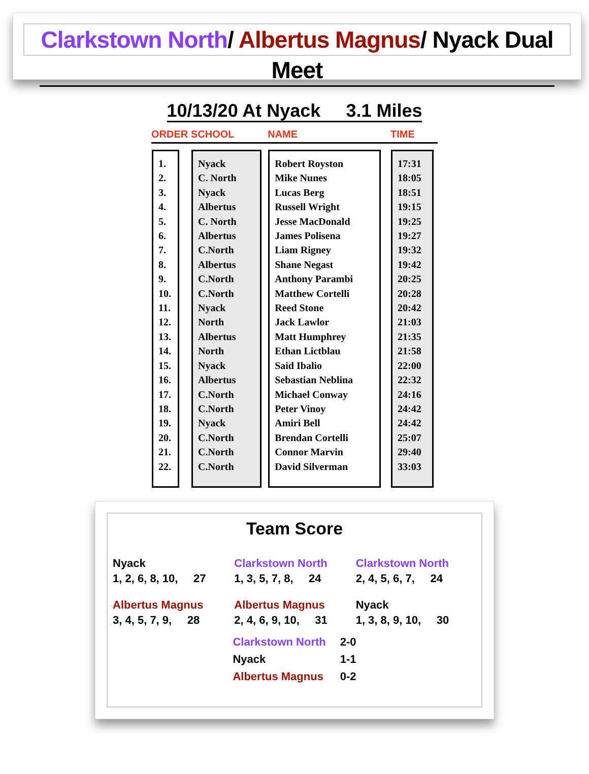Clarkstown North/ Albertus Magnus/ Nyack Dual Meet
10/13/20 At Nyack 3.1 Miles
| ORDER | SCHOOL | NAME | TIME |
| --- | --- | --- | --- |
| 1. 2. 3. 4. 5. 6. 7. 8. 9. 10. 11. 12. 13. 14. 15. 16. 17. 18. 19. 20. 21. 22. | Nyack C. North Nyack Albertus C. North Albertus C.North Albertus C.North C.North Nyack North Albertus North Nyack Albertus C.North C.North Nyack C.North C.North C.North | Robert Royston Mike Nunes Lucas Berg Russell Wright Jesse MacDonald James Polisena Liam Rigney Shane Negast Anthony Parambi Matthew Cortelli Reed Stone Jack Lawlor Matt Humphrey Ethan Lictblau Said Ibalio Sebastian Neblina Michael Conway Peter Vinoy Amiri Bell Brendan Cortelli Connor Marvin David Silverman | 17:31 18:05 18:51 19:15 19:25 19:27 19:32 19:42 20:25 20:28 20:42 21:03 21:35 21:58 22:00 22:32 24:16 24:42 24:42 25:07 29:40 33:03 |
Team Score
| Nyack 1, 2, 6, 8, 10, 27 | Clarkstown North 1, 3, 5, 7, 8, 24 | Clarkstown North 2, 4, 5, 6, 7, 24 |
| Albertus Magnus 3, 4, 5, 7, 9, 28 | Albertus Magnus 2, 4, 6, 9, 10, 31 | Nyack 1, 3, 8, 9, 10, 30 |
| Clarkstown North | 2-0 |
| Nyack | 1-1 |
| Albertus Magnus | 0-2 |